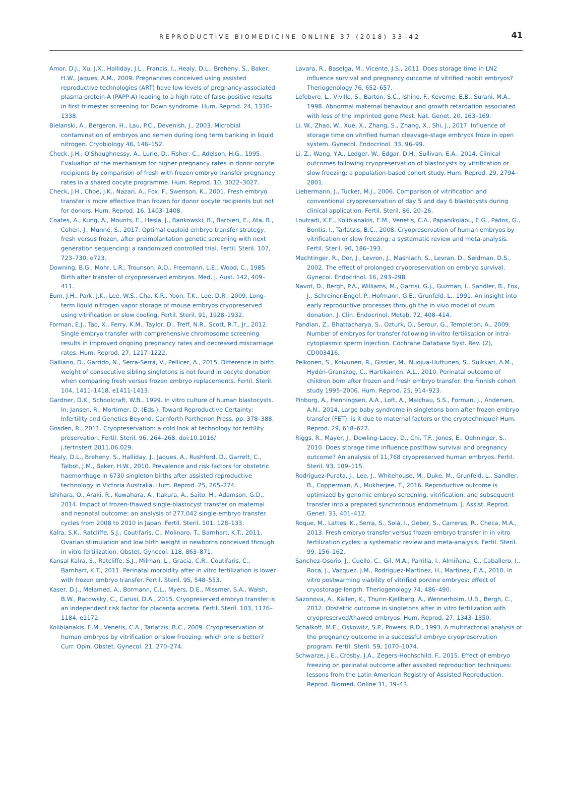REPRODUCTIVE BIOMEDICINE ONLINE 37 (2018) 33–42 41
Amor, D.J., Xu, J.X., Halliday, J.L., Francis, I., Healy, D.L., Breheny, S., Baker, H.W., Jaques, A.M., 2009. Pregnancies conceived using assisted reproductive technologies (ART) have low levels of pregnancy-associated plasma protein-A (PAPP-A) leading to a high rate of false-positive results in first trimester screening for Down syndrome. Hum. Reprod. 24, 1330–1338.
Bielanski, A., Bergeron, H., Lau, P.C., Devenish, J., 2003. Microbial contamination of embryos and semen during long term banking in liquid nitrogen. Cryobiology 46, 146–152.
Check, J.H., O'Shaughnessy, A., Lurie, D., Fisher, C., Adelson, H.G., 1995. Evaluation of the mechanism for higher pregnancy rates in donor oocyte recipients by comparison of fresh with frozen embryo transfer pregnancy rates in a shared oocyte programme. Hum. Reprod. 10, 3022–3027.
Check, J.H., Choe, J.K., Nazari, A., Fox, F., Swenson, K., 2001. Fresh embryo transfer is more effective than frozen for donor oocyte recipients but not for donors. Hum. Reprod. 16, 1403–1408.
Coates, A., Kung, A., Mounts, E., Hesla, J., Bankowski, B., Barbieri, E., Ata, B., Cohen, J., Munné, S., 2017. Optimal euploid embryo transfer strategy, fresh versus frozen, after preimplantation genetic screening with next generation sequencing: a randomized controlled trial. Fertil. Steril. 107, 723–730, e723.
Downing, B.G., Mohr, L.R., Trounson, A.O., Freemann, L.E., Wood, C., 1985. Birth after transfer of cryopreserved embryos. Med. J. Aust. 142, 409–411.
Eum, J.H., Park, J.K., Lee, W.S., Cha, K.R., Yoon, T.K., Lee, D.R., 2009. Long-term liquid nitrogen vapor storage of mouse embryos cryopreserved using vitrification or slow cooling. Fertil. Steril. 91, 1928–1932.
Forman, E.J., Tao, X., Ferry, K.M., Taylor, D., Treff, N.R., Scott, R.T., Jr., 2012. Single embryo transfer with comprehensive chromosome screening results in improved ongoing pregnancy rates and decreased miscarriage rates. Hum. Reprod. 27, 1217–1222.
Galliano, D., Garrido, N., Serra-Serra, V., Pellicer, A., 2015. Difference in birth weight of consecutive sibling singletons is not found in oocyte donation when comparing fresh versus frozen embryo replacements. Fertil. Steril. 104, 1411–1418, e1411-1413.
Gardner, D.K., Schoolcraft, W.B., 1999. In vitro culture of human blastocysts. In: Jansen, R., Mortimer, D. (Eds.), Toward Reproductive Certainty: Infertility and Genetics Beyond. Carnforth Parthenon Press, pp. 378–388.
Gosden, R., 2011. Cryopreservation: a cold look at technology for fertility preservation. Fertil. Steril. 96, 264–268. doi:10.1016/ j.fertnstert.2011.06.029.
Healy, D.L., Breheny, S., Halliday, J., Jaques, A., Rushford, D., Garrett, C., Talbot, J.M., Baker, H.W., 2010. Prevalence and risk factors for obstetric haemorrhage in 6730 singleton births after assisted reproductive technology in Victoria Australia. Hum. Reprod. 25, 265–274.
Ishihara, O., Araki, R., Kuwahara, A., Itakura, A., Saito, H., Adamson, G.D., 2014. Impact of frozen-thawed single-blastocyst transfer on maternal and neonatal outcome: an analysis of 277,042 single-embryo transfer cycles from 2008 to 2010 in Japan. Fertil. Steril. 101, 128–133.
Kalra, S.K., Ratcliffe, S.J., Coutifaris, C., Molinaro, T., Barnhart, K.T., 2011. Ovarian stimulation and low birth weight in newborns conceived through in vitro fertilization. Obstet. Gynecol. 118, 863–871.
Kansal Kalra, S., Ratcliffe, S.J., Milman, L., Gracia, C.R., Coutifaris, C., Barnhart, K.T., 2011. Perinatal morbidity after in vitro fertilization is lower with frozen embryo transfer. Fertil. Steril. 95, 548–553.
Kaser, D.J., Melamed, A., Bormann, C.L., Myers, D.E., Missmer, S.A., Walsh, B.W., Racowsky, C., Carusi, D.A., 2015. Cryopreserved embryo transfer is an independent risk factor for placenta accreta. Fertil. Steril. 103, 1176–1184, e1172.
Kolibianakis, E.M., Venetis, C.A., Tarlatzis, B.C., 2009. Cryopreservation of human embryos by vitrification or slow freezing: which one is better? Curr. Opin. Obstet. Gynecol. 21, 270–274.
Lavara, R., Baselga, M., Vicente, J.S., 2011. Does storage time in LN2 influence survival and pregnancy outcome of vitrified rabbit embryos? Theriogenology 76, 652–657.
Lefebvre, L., Viville, S., Barton, S.C., Ishino, F., Keverne, E.B., Surani, M.A., 1998. Abnormal maternal behaviour and growth retardation associated with loss of the imprinted gene Mest. Nat. Genet. 20, 163–169.
Li, W., Zhao, W., Xue, X., Zhang, S., Zhang, X., Shi, J., 2017. Influence of storage time on vitrified human cleavage-stage embryos froze in open system. Gynecol. Endocrinol. 33, 96–99.
Li, Z., Wang, Y.A., Ledger, W., Edgar, D.H., Sullivan, E.A., 2014. Clinical outcomes following cryopreservation of blastocysts by vitrification or slow freezing: a population-based cohort study. Hum. Reprod. 29, 2794–2801.
Liebermann, J., Tucker, M.J., 2006. Comparison of vitrification and conventional cryopreservation of day 5 and day 6 blastocysts during clinical application. Fertil. Steril. 86, 20–26.
Loutradi, K.E., Kolibianakis, E.M., Venetis, C.A., Papanikolaou, E.G., Pados, G., Bontis, I., Tarlatzis, B.C., 2008. Cryopreservation of human embryos by vitrification or slow freezing: a systematic review and meta-analysis. Fertil. Steril. 90, 186–193.
Machtinger, R., Dor, J., Levron, J., Mashiach, S., Levran, D., Seidman, D.S., 2002. The effect of prolonged cryopreservation on embryo survival. Gynecol. Endocrinol. 16, 293–298.
Navot, D., Bergh, P.A., Williams, M., Garrisi, G.J., Guzman, I., Sandler, B., Fox, J., Schreiner-Engel, P., Hofmann, G.E., Grunfeld, L., 1991. An insight into early reproductive processes through the in vivo model of ovum donation. J. Clin. Endocrinol. Metab. 72, 408–414.
Pandian, Z., Bhattacharya, S., Ozturk, O., Serour, G., Templeton, A., 2009. Number of embryos for transfer following in-vitro fertilisation or intra-cytoplasmic sperm injection. Cochrane Database Syst. Rev. (2), CD003416.
Pelkonen, S., Koivunen, R., Gissler, M., Nuojua-Huttunen, S., Suikkari, A.M., Hydén-Granskog, C., Hartikainen, A.L., 2010. Perinatal outcome of children born after frozen and fresh embryo transfer: the Finnish cohort study 1995–2006. Hum. Reprod. 25, 914–923.
Pinborg, A., Henningsen, A.A., Loft, A., Malchau, S.S., Forman, J., Andersen, A.N., 2014. Large baby syndrome in singletons born after frozen embryo transfer (FET): is it due to maternal factors or the cryotechnique? Hum. Reprod. 29, 618–627.
Riggs, R., Mayer, J., Dowling-Lacey, D., Chi, T.F., Jones, E., Oehninger, S., 2010. Does storage time influence postthaw survival and pregnancy outcome? An analysis of 11,768 cryopreserved human embryos. Fertil. Steril. 93, 109–115.
Rodriguez-Purata, J., Lee, J., Whitehouse, M., Duke, M., Grunfeld, L., Sandler, B., Copperman, A., Mukherjee, T., 2016. Reproductive outcome is optimized by genomic embryo screening, vitrification, and subsequent transfer into a prepared synchronous endometrium. J. Assist. Reprod. Genet. 33, 401–412.
Roque, M., Lattes, K., Serra, S., Solà, I., Geber, S., Carreras, R., Checa, M.A., 2013. Fresh embryo transfer versus frozen embryo transfer in in vitro fertilization cycles: a systematic review and meta-analysis. Fertil. Steril. 99, 156–162.
Sanchez-Osorio, J., Cuello, C., Gil, M.A., Parrilla, I., Almiñana, C., Caballero, I., Roca, J., Vazquez, J.M., Rodriguez-Martinez, H., Martinez, E.A., 2010. In vitro postwarming viability of vitrified porcine embryos: effect of cryostorage length. Theriogenology 74, 486–490.
Sazonova, A., Källen, K., Thurin-Kjellberg, A., Wennerholm, U.B., Bergh, C., 2012. Obstetric outcome in singletons after in vitro fertilization with cryopreserved/thawed embryos. Hum. Reprod. 27, 1343–1350.
Schalkoff, M.E., Oskowitz, S.P., Powers, R.D., 1993. A multifactorial analysis of the pregnancy outcome in a successful embryo cryopreservation program. Fertil. Steril. 59, 1070–1074.
Schwarze, J.E., Crosby, J.A., Zegers-Hochschild, F., 2015. Effect of embryo freezing on perinatal outcome after assisted reproduction techniques: lessons from the Latin American Registry of Assisted Reproduction. Reprod. Biomed. Online 31, 39–43.